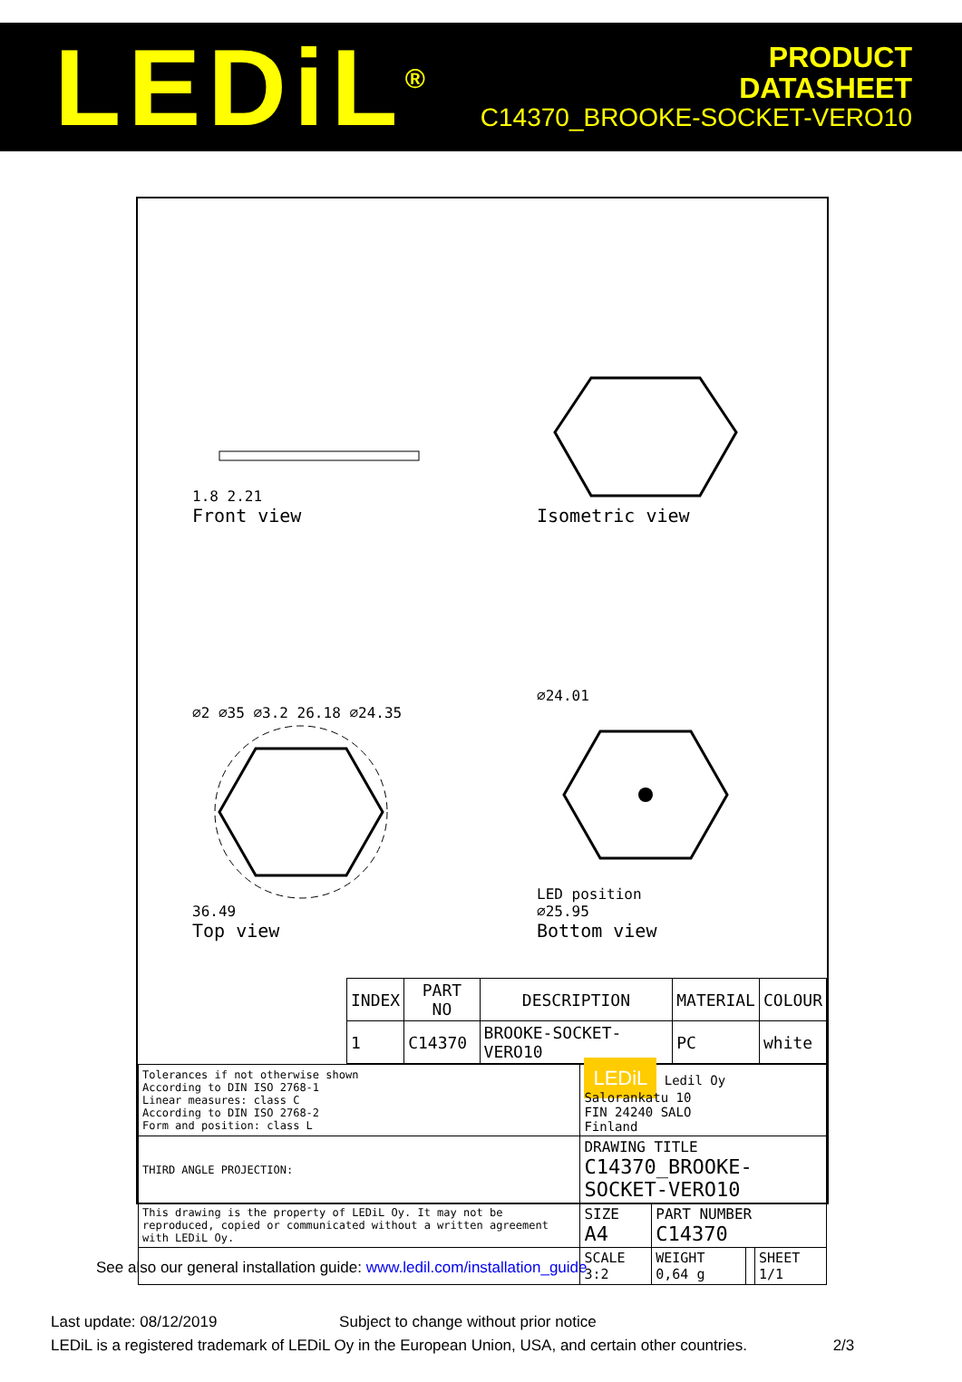LEDiL<sup>®</sup>
PRODUCT
DATASHEET
C14370_BROOKE-SOCKET-VERO10
1.8 2.21
Front view
Isometric view
⌀2 ⌀35 ⌀3.2 26.18 ⌀24.35
36.49
Top view
⌀24.01
LED position
⌀25.95
Bottom view
| INDEX | PART NO | DESCRIPTION | MATERIAL | COLOUR |
| --- | --- | --- | --- | --- |
| 1 | C14370 | BROOKE-SOCKET-VERO10 | PC | white |
| Tolerances if not otherwise shown According to DIN ISO 2768-1 Linear measures: class C According to DIN ISO 2768-2 Form and position: class L | LEDiL Ledil Oy Salorankatu 10 FIN 24240 SALO Finland | | | |
| THIRD ANGLE PROJECTION: | DRAWING TITLE C14370_BROOKE-SOCKET-VERO10 | | | |
| This drawing is the property of LEDiL Oy. It may not be reproduced, copied or communicated without a written agreement with LEDiL Oy. | SIZE A4 | PART NUMBER C14370 | | |
| | SCALE 3:2 | WEIGHT 0,64 g | | SHEET 1/1 |
See also our general installation guide: www.ledil.com/installation_guide
Last update: 08/12/2019 Subject to change without prior notice
LEDiL is a registered trademark of LEDiL Oy in the European Union, USA, and certain other countries. 2/3